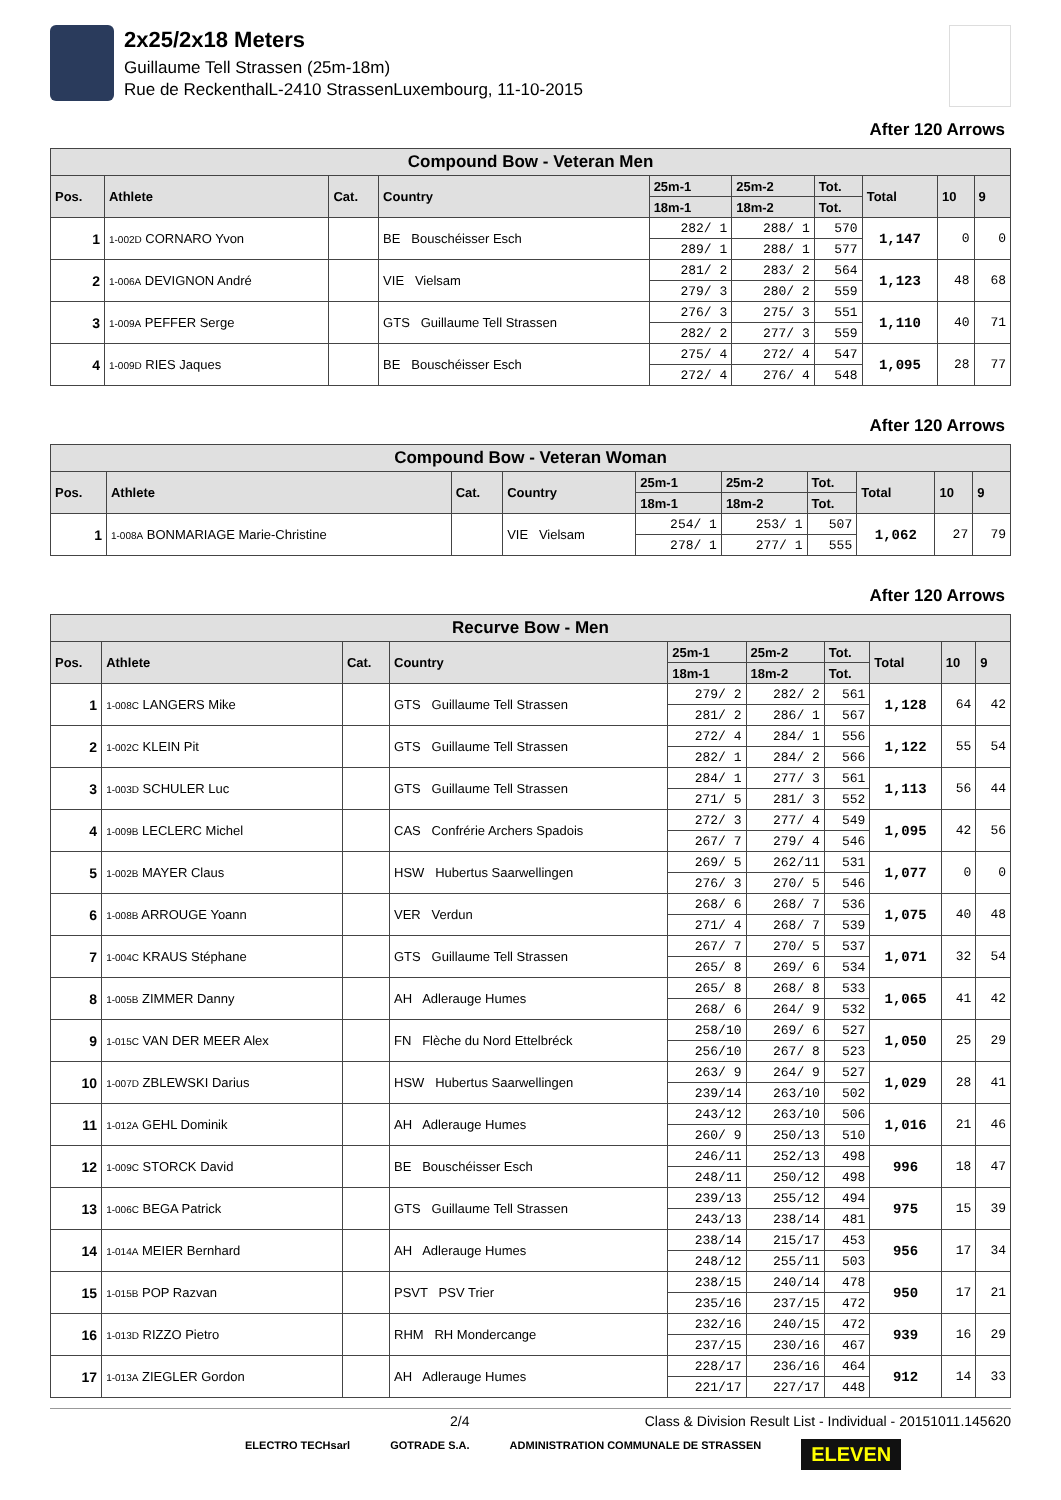2x25/2x18 Meters
Guillaume Tell Strassen (25m-18m)
Rue de ReckenthalL-2410 StrassenLuxembourg, 11-10-2015
After 120 Arrows
| Compound Bow - Veteran Men | | | | | | | | | |
| Pos. | Athlete | Cat. | Country | 25m-1 | 25m-2 | Tot. | Total | 10 | 9 |
| | | | | 18m-1 | 18m-2 | Tot. | | | |
| 1 | 1-002D CORNARO Yvon | | BE Bouschéisser Esch | 282/ 1 | 288/ 1 | 570 | 1,147 | 0 | 0 |
| | | | | 289/ 1 | 288/ 1 | 577 | | | |
| 2 | 1-006A DEVIGNON André | | VIE Vielsam | 281/ 2 | 283/ 2 | 564 | 1,123 | 48 | 68 |
| | | | | 279/ 3 | 280/ 2 | 559 | | | |
| 3 | 1-009A PEFFER Serge | | GTS Guillaume Tell Strassen | 276/ 3 | 275/ 3 | 551 | 1,110 | 40 | 71 |
| | | | | 282/ 2 | 277/ 3 | 559 | | | |
| 4 | 1-009D RIES Jaques | | BE Bouschéisser Esch | 275/ 4 | 272/ 4 | 547 | 1,095 | 28 | 77 |
| | | | | 272/ 4 | 276/ 4 | 548 | | | |
After 120 Arrows
| Compound Bow - Veteran Woman | | | | | | | | | |
| Pos. | Athlete | Cat. | Country | 25m-1 | 25m-2 | Tot. | Total | 10 | 9 |
| | | | | 18m-1 | 18m-2 | Tot. | | | |
| 1 | 1-008A BONMARIAGE Marie-Christine | | VIE Vielsam | 254/ 1 | 253/ 1 | 507 | 1,062 | 27 | 79 |
| | | | | 278/ 1 | 277/ 1 | 555 | | | |
After 120 Arrows
| Recurve Bow - Men | | | | | | | | | |
| Pos. | Athlete | Cat. | Country | 25m-1 | 25m-2 | Tot. | Total | 10 | 9 |
| | | | | 18m-1 | 18m-2 | Tot. | | | |
| 1 | 1-008C LANGERS Mike | | GTS Guillaume Tell Strassen | 279/ 2 | 282/ 2 | 561 | 1,128 | 64 | 42 |
| | | | | 281/ 2 | 286/ 1 | 567 | | | |
| 2 | 1-002C KLEIN Pit | | GTS Guillaume Tell Strassen | 272/ 4 | 284/ 1 | 556 | 1,122 | 55 | 54 |
| | | | | 282/ 1 | 284/ 2 | 566 | | | |
| 3 | 1-003D SCHULER Luc | | GTS Guillaume Tell Strassen | 284/ 1 | 277/ 3 | 561 | 1,113 | 56 | 44 |
| | | | | 271/ 5 | 281/ 3 | 552 | | | |
| 4 | 1-009B LECLERC Michel | | CAS Confrérie Archers Spadois | 272/ 3 | 277/ 4 | 549 | 1,095 | 42 | 56 |
| | | | | 267/ 7 | 279/ 4 | 546 | | | |
| 5 | 1-002B MAYER Claus | | HSW Hubertus Saarwellingen | 269/ 5 | 262/11 | 531 | 1,077 | 0 | 0 |
| | | | | 276/ 3 | 270/ 5 | 546 | | | |
| 6 | 1-008B ARROUGE Yoann | | VER Verdun | 268/ 6 | 268/ 7 | 536 | 1,075 | 40 | 48 |
| | | | | 271/ 4 | 268/ 7 | 539 | | | |
| 7 | 1-004C KRAUS Stéphane | | GTS Guillaume Tell Strassen | 267/ 7 | 270/ 5 | 537 | 1,071 | 32 | 54 |
| | | | | 265/ 8 | 269/ 6 | 534 | | | |
| 8 | 1-005B ZIMMER Danny | | AH Adlerauge Humes | 265/ 8 | 268/ 8 | 533 | 1,065 | 41 | 42 |
| | | | | 268/ 6 | 264/ 9 | 532 | | | |
| 9 | 1-015C VAN DER MEER Alex | | FN Flèche du Nord Ettelbréck | 258/10 | 269/ 6 | 527 | 1,050 | 25 | 29 |
| | | | | 256/10 | 267/ 8 | 523 | | | |
| 10 | 1-007D ZBLEWSKI Darius | | HSW Hubertus Saarwellingen | 263/ 9 | 264/ 9 | 527 | 1,029 | 28 | 41 |
| | | | | 239/14 | 263/10 | 502 | | | |
| 11 | 1-012A GEHL Dominik | | AH Adlerauge Humes | 243/12 | 263/10 | 506 | 1,016 | 21 | 46 |
| | | | | 260/ 9 | 250/13 | 510 | | | |
| 12 | 1-009C STORCK David | | BE Bouschéisser Esch | 246/11 | 252/13 | 498 | 996 | 18 | 47 |
| | | | | 248/11 | 250/12 | 498 | | | |
| 13 | 1-006C BEGA Patrick | | GTS Guillaume Tell Strassen | 239/13 | 255/12 | 494 | 975 | 15 | 39 |
| | | | | 243/13 | 238/14 | 481 | | | |
| 14 | 1-014A MEIER Bernhard | | AH Adlerauge Humes | 238/14 | 215/17 | 453 | 956 | 17 | 34 |
| | | | | 248/12 | 255/11 | 503 | | | |
| 15 | 1-015B POP Razvan | | PSVT PSV Trier | 238/15 | 240/14 | 478 | 950 | 17 | 21 |
| | | | | 235/16 | 237/15 | 472 | | | |
| 16 | 1-013D RIZZO Pietro | | RHM RH Mondercange | 232/16 | 240/15 | 472 | 939 | 16 | 29 |
| | | | | 237/15 | 230/16 | 467 | | | |
| 17 | 1-013A ZIEGLER Gordon | | AH Adlerauge Humes | 228/17 | 236/16 | 464 | 912 | 14 | 33 |
| | | | | 221/17 | 227/17 | 448 | | | |
2/4 Class & Division Result List - Individual - 20151011.145620
ELECTRO TECHsarl GOTRADE S.A. ADMINISTRATION COMMUNALE DE STRASSEN ELEVEN